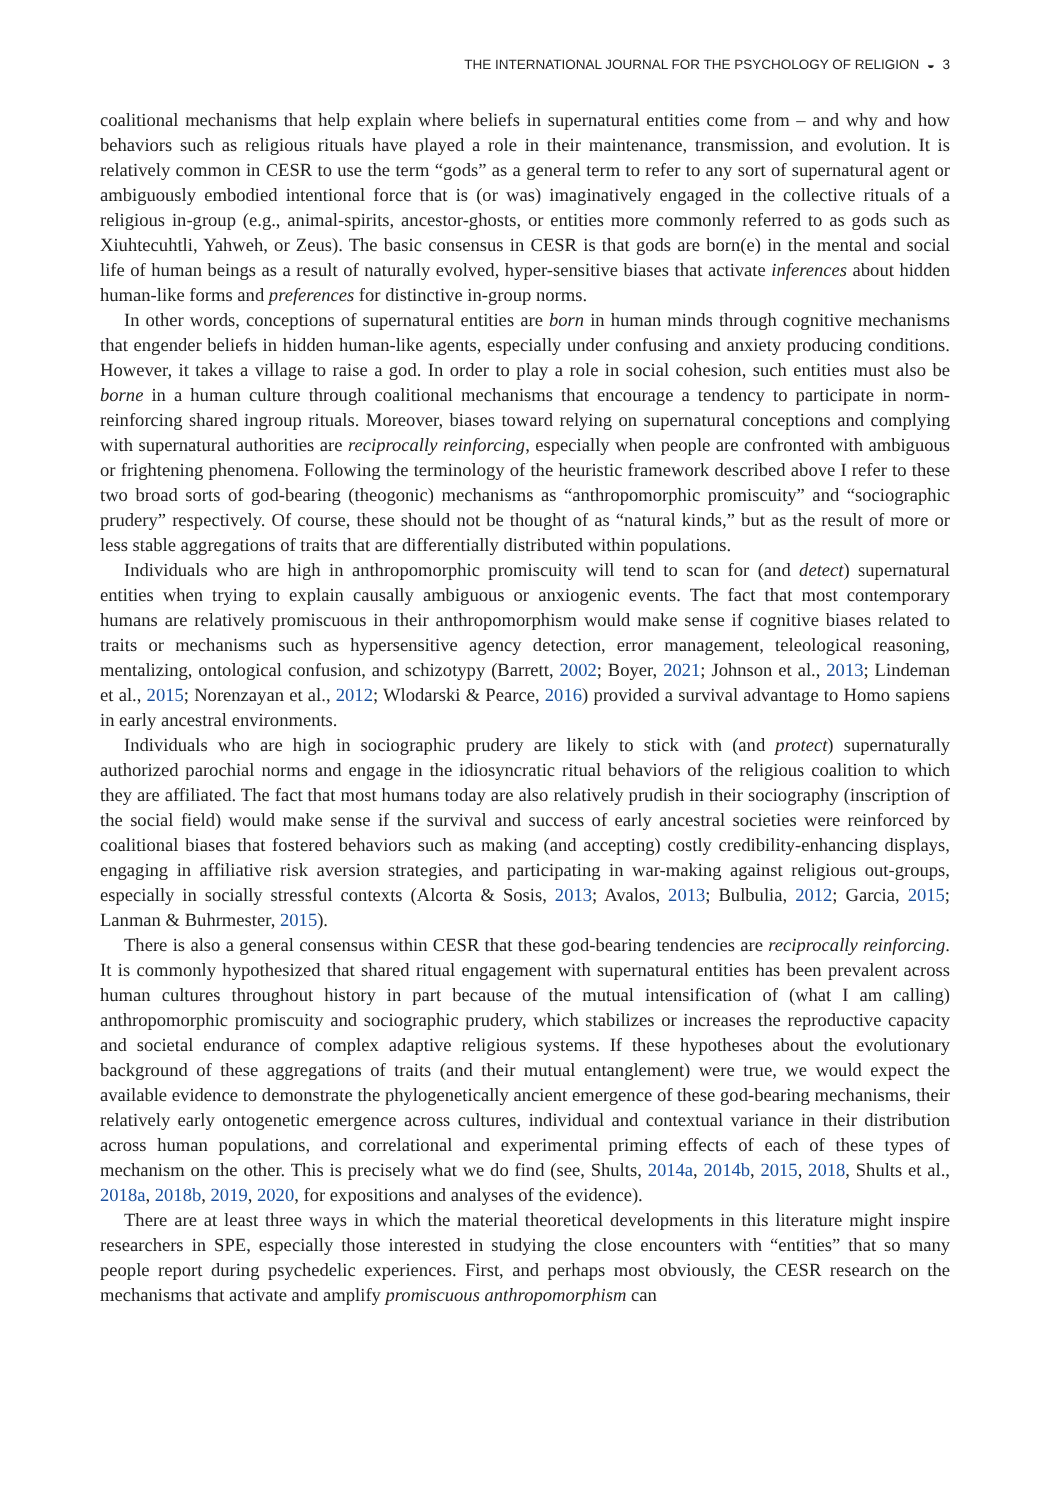THE INTERNATIONAL JOURNAL FOR THE PSYCHOLOGY OF RELIGION ◒ 3
coalitional mechanisms that help explain where beliefs in supernatural entities come from – and why and how behaviors such as religious rituals have played a role in their maintenance, transmission, and evolution. It is relatively common in CESR to use the term “gods” as a general term to refer to any sort of supernatural agent or ambiguously embodied intentional force that is (or was) imaginatively engaged in the collective rituals of a religious in-group (e.g., animal-spirits, ancestor-ghosts, or entities more commonly referred to as gods such as Xiuhtecuhtli, Yahweh, or Zeus). The basic consensus in CESR is that gods are born(e) in the mental and social life of human beings as a result of naturally evolved, hyper-sensitive biases that activate inferences about hidden human-like forms and preferences for distinctive in-group norms.
In other words, conceptions of supernatural entities are born in human minds through cognitive mechanisms that engender beliefs in hidden human-like agents, especially under confusing and anxiety producing conditions. However, it takes a village to raise a god. In order to play a role in social cohesion, such entities must also be borne in a human culture through coalitional mechanisms that encourage a tendency to participate in norm-reinforcing shared ingroup rituals. Moreover, biases toward relying on supernatural conceptions and complying with supernatural authorities are reciprocally reinforcing, especially when people are confronted with ambiguous or frightening phenomena. Following the terminology of the heuristic framework described above I refer to these two broad sorts of god-bearing (theogonic) mechanisms as “anthropomorphic promiscuity” and “sociographic prudery” respectively. Of course, these should not be thought of as “natural kinds,” but as the result of more or less stable aggregations of traits that are differentially distributed within populations.
Individuals who are high in anthropomorphic promiscuity will tend to scan for (and detect) supernatural entities when trying to explain causally ambiguous or anxiogenic events. The fact that most contemporary humans are relatively promiscuous in their anthropomorphism would make sense if cognitive biases related to traits or mechanisms such as hypersensitive agency detection, error management, teleological reasoning, mentalizing, ontological confusion, and schizotypy (Barrett, 2002; Boyer, 2021; Johnson et al., 2013; Lindeman et al., 2015; Norenzayan et al., 2012; Wlodarski & Pearce, 2016) provided a survival advantage to Homo sapiens in early ancestral environments.
Individuals who are high in sociographic prudery are likely to stick with (and protect) supernaturally authorized parochial norms and engage in the idiosyncratic ritual behaviors of the religious coalition to which they are affiliated. The fact that most humans today are also relatively prudish in their sociography (inscription of the social field) would make sense if the survival and success of early ancestral societies were reinforced by coalitional biases that fostered behaviors such as making (and accepting) costly credibility-enhancing displays, engaging in affiliative risk aversion strategies, and participating in war-making against religious out-groups, especially in socially stressful contexts (Alcorta & Sosis, 2013; Avalos, 2013; Bulbulia, 2012; Garcia, 2015; Lanman & Buhrmester, 2015).
There is also a general consensus within CESR that these god-bearing tendencies are reciprocally reinforcing. It is commonly hypothesized that shared ritual engagement with supernatural entities has been prevalent across human cultures throughout history in part because of the mutual intensification of (what I am calling) anthropomorphic promiscuity and sociographic prudery, which stabilizes or increases the reproductive capacity and societal endurance of complex adaptive religious systems. If these hypotheses about the evolutionary background of these aggregations of traits (and their mutual entanglement) were true, we would expect the available evidence to demonstrate the phylogenetically ancient emergence of these god-bearing mechanisms, their relatively early ontogenetic emergence across cultures, individual and contextual variance in their distribution across human populations, and correlational and experimental priming effects of each of these types of mechanism on the other. This is precisely what we do find (see, Shults, 2014a, 2014b, 2015, 2018, Shults et al., 2018a, 2018b, 2019, 2020, for expositions and analyses of the evidence).
There are at least three ways in which the material theoretical developments in this literature might inspire researchers in SPE, especially those interested in studying the close encounters with “entities” that so many people report during psychedelic experiences. First, and perhaps most obviously, the CESR research on the mechanisms that activate and amplify promiscuous anthropomorphism can